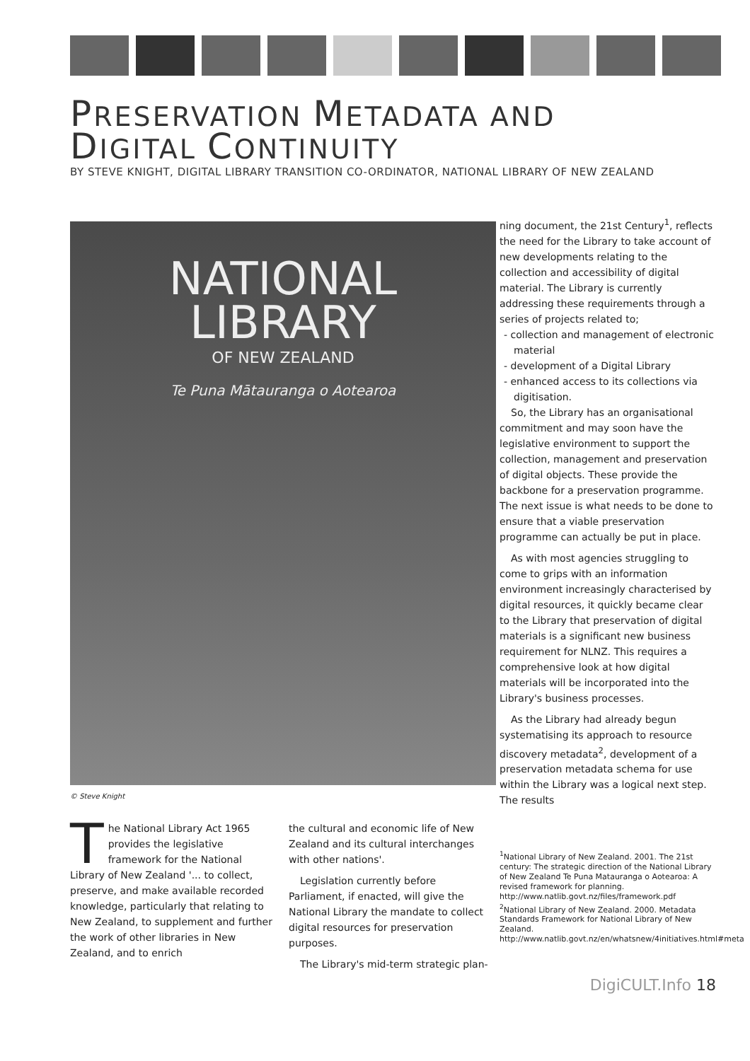PRESERVATION METADATA AND
DIGITAL CONTINUITY
BY STEVE KNIGHT, DIGITAL LIBRARY TRANSITION CO-ORDINATOR, NATIONAL LIBRARY OF NEW ZEALAND
NATIONAL
LIBRARY
OF NEW ZEALAND
Te Puna Mātauranga o Aotearoa
© Steve Knight
The National Library Act 1965 provides the legislative framework for the National Library of New Zealand '... to collect, preserve, and make available recorded knowledge, particularly that relating to New Zealand, to supplement and further the work of other libraries in New Zealand, and to enrich
the cultural and economic life of New Zealand and its cultural interchanges with other nations'.
Legislation currently before Parliament, if enacted, will give the National Library the mandate to collect digital resources for preservation purposes.
The Library's mid-term strategic plan-
ning document, the 21st Century<sup>1</sup>, reflects the need for the Library to take account of new developments relating to the collection and accessibility of digital material. The Library is currently addressing these requirements through a series of projects related to;
- collection and management of electronic material
- development of a Digital Library
- enhanced access to its collections via digitisation.
So, the Library has an organisational commitment and may soon have the legislative environment to support the collection, management and preservation of digital objects. These provide the backbone for a preservation programme. The next issue is what needs to be done to ensure that a viable preservation programme can actually be put in place.
As with most agencies struggling to come to grips with an information environment increasingly characterised by digital resources, it quickly became clear to the Library that preservation of digital materials is a significant new business requirement for NLNZ. This requires a comprehensive look at how digital materials will be incorporated into the Library's business processes.
As the Library had already begun systematising its approach to resource discovery metadata<sup>2</sup>, development of a preservation metadata schema for use within the Library was a logical next step. The results
<sup>1</sup> National Library of New Zealand. 2001. The 21st century: The strategic direction of the National Library of New Zealand Te Puna Matauranga o Aotearoa: A revised framework for planning.
http://www.natlib.govt.nz/files/framework.pdf
<sup>2</sup> National Library of New Zealand. 2000. Metadata Standards Framework for National Library of New Zealand. http://www.natlib.govt.nz/en/whatsnew/4initiatives.html#meta
DigiCULT.Info 18